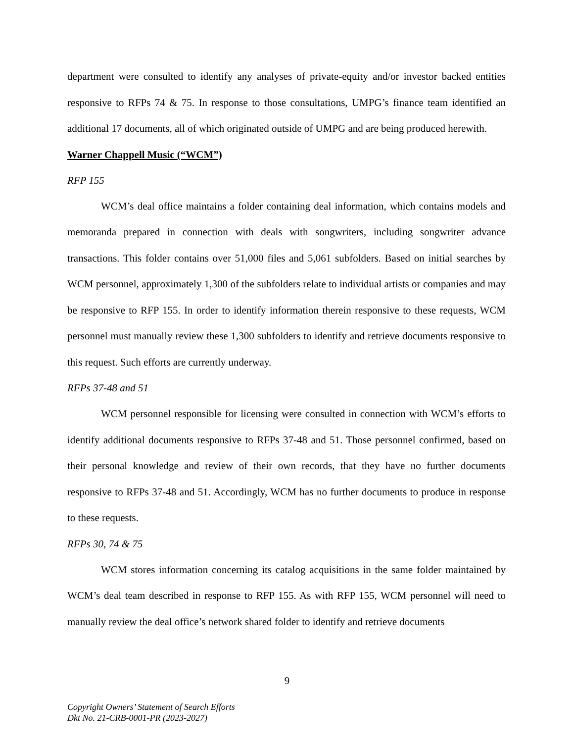department were consulted to identify any analyses of private-equity and/or investor backed entities responsive to RFPs 74 & 75. In response to those consultations, UMPG’s finance team identified an additional 17 documents, all of which originated outside of UMPG and are being produced herewith.
Warner Chappell Music (“WCM”)
RFP 155
WCM’s deal office maintains a folder containing deal information, which contains models and memoranda prepared in connection with deals with songwriters, including songwriter advance transactions. This folder contains over 51,000 files and 5,061 subfolders. Based on initial searches by WCM personnel, approximately 1,300 of the subfolders relate to individual artists or companies and may be responsive to RFP 155. In order to identify information therein responsive to these requests, WCM personnel must manually review these 1,300 subfolders to identify and retrieve documents responsive to this request. Such efforts are currently underway.
RFPs 37-48 and 51
WCM personnel responsible for licensing were consulted in connection with WCM’s efforts to identify additional documents responsive to RFPs 37-48 and 51. Those personnel confirmed, based on their personal knowledge and review of their own records, that they have no further documents responsive to RFPs 37-48 and 51. Accordingly, WCM has no further documents to produce in response to these requests.
RFPs 30, 74 & 75
WCM stores information concerning its catalog acquisitions in the same folder maintained by WCM’s deal team described in response to RFP 155. As with RFP 155, WCM personnel will need to manually review the deal office’s network shared folder to identify and retrieve documents
9
Copyright Owners’ Statement of Search Efforts
Dkt No. 21-CRB-0001-PR (2023-2027)